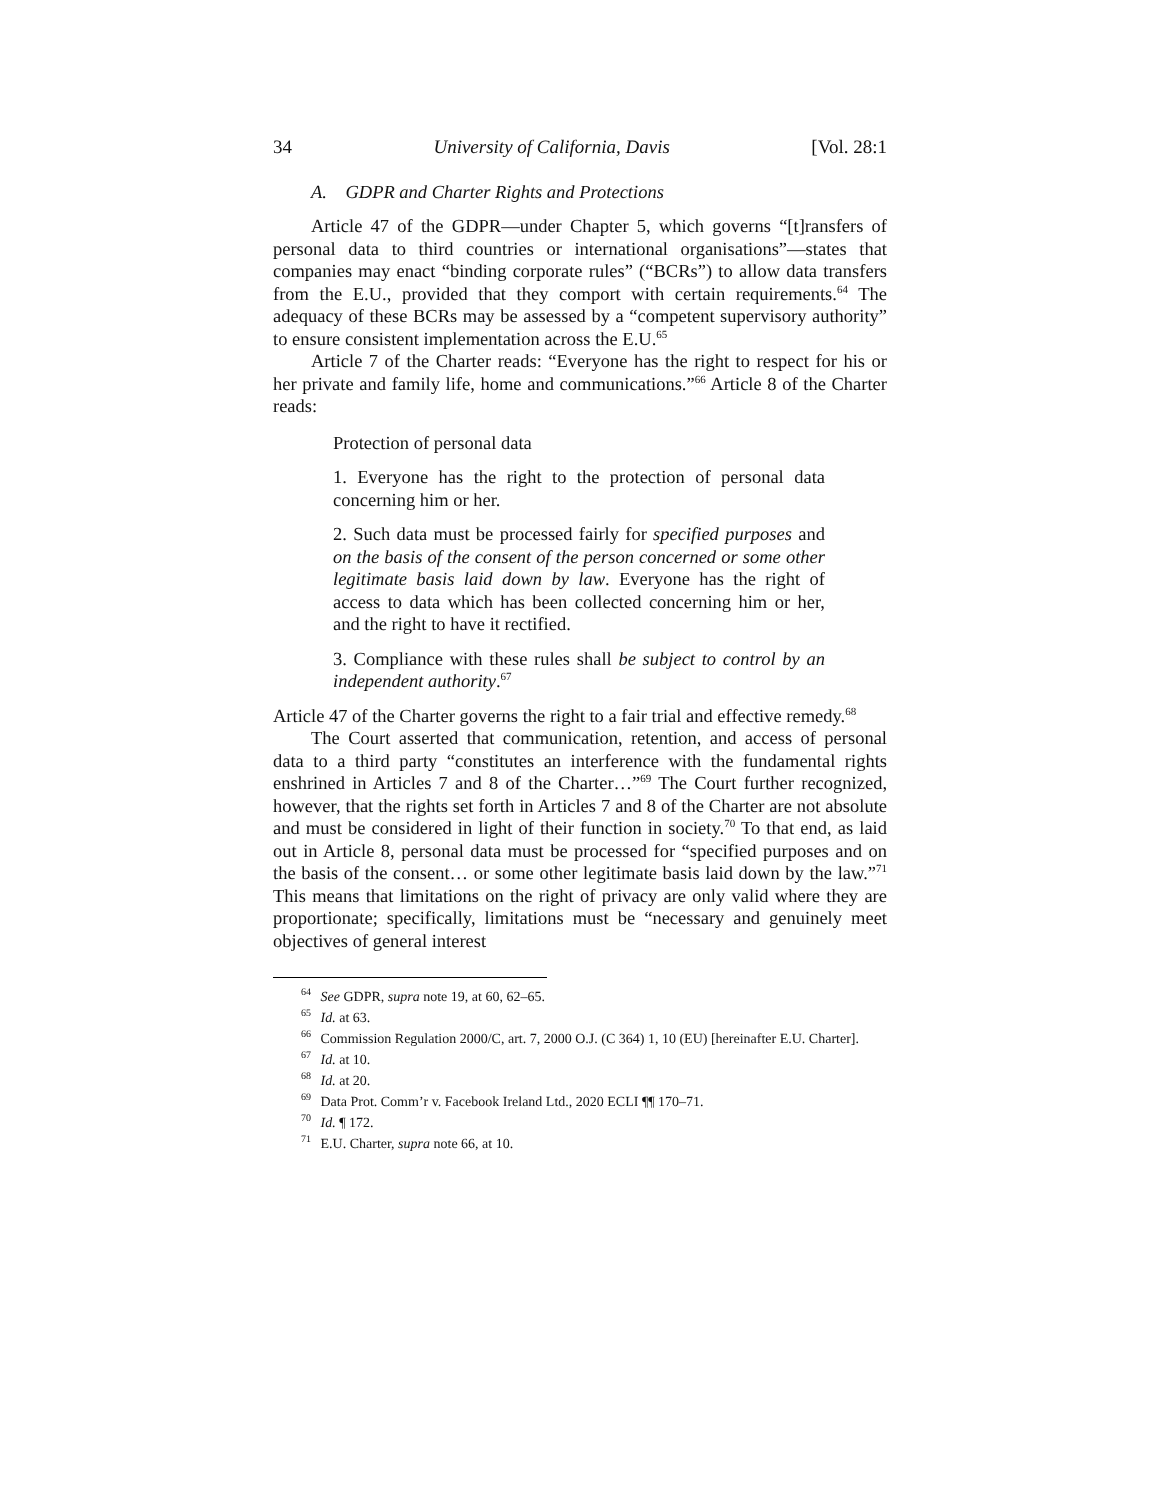34 University of California, Davis [Vol. 28:1
A. GDPR and Charter Rights and Protections
Article 47 of the GDPR—under Chapter 5, which governs “[t]ransfers of personal data to third countries or international organisations”—states that companies may enact “binding corporate rules” (“BCRs”) to allow data transfers from the E.U., provided that they comport with certain requirements.<sup>64</sup> The adequacy of these BCRs may be assessed by a “competent supervisory authority” to ensure consistent implementation across the E.U.<sup>65</sup>
Article 7 of the Charter reads: “Everyone has the right to respect for his or her private and family life, home and communications.”<sup>66</sup> Article 8 of the Charter reads:
Protection of personal data
1. Everyone has the right to the protection of personal data concerning him or her.
2. Such data must be processed fairly for specified purposes and on the basis of the consent of the person concerned or some other legitimate basis laid down by law. Everyone has the right of access to data which has been collected concerning him or her, and the right to have it rectified.
3. Compliance with these rules shall be subject to control by an independent authority.<sup>67</sup>
Article 47 of the Charter governs the right to a fair trial and effective remedy.<sup>68</sup>
The Court asserted that communication, retention, and access of personal data to a third party “constitutes an interference with the fundamental rights enshrined in Articles 7 and 8 of the Charter…”<sup>69</sup> The Court further recognized, however, that the rights set forth in Articles 7 and 8 of the Charter are not absolute and must be considered in light of their function in society.<sup>70</sup> To that end, as laid out in Article 8, personal data must be processed for “specified purposes and on the basis of the consent… or some other legitimate basis laid down by the law.”<sup>71</sup> This means that limitations on the right of privacy are only valid where they are proportionate; specifically, limitations must be “necessary and genuinely meet objectives of general interest
<sup>64</sup> See GDPR, supra note 19, at 60, 62–65.
<sup>65</sup> Id. at 63.
<sup>66</sup> Commission Regulation 2000/C, art. 7, 2000 O.J. (C 364) 1, 10 (EU) [hereinafter E.U. Charter].
<sup>67</sup> Id. at 10.
<sup>68</sup> Id. at 20.
<sup>69</sup> Data Prot. Comm’r v. Facebook Ireland Ltd., 2020 ECLI ¶¶ 170–71.
<sup>70</sup> Id. ¶ 172.
<sup>71</sup> E.U. Charter, supra note 66, at 10.